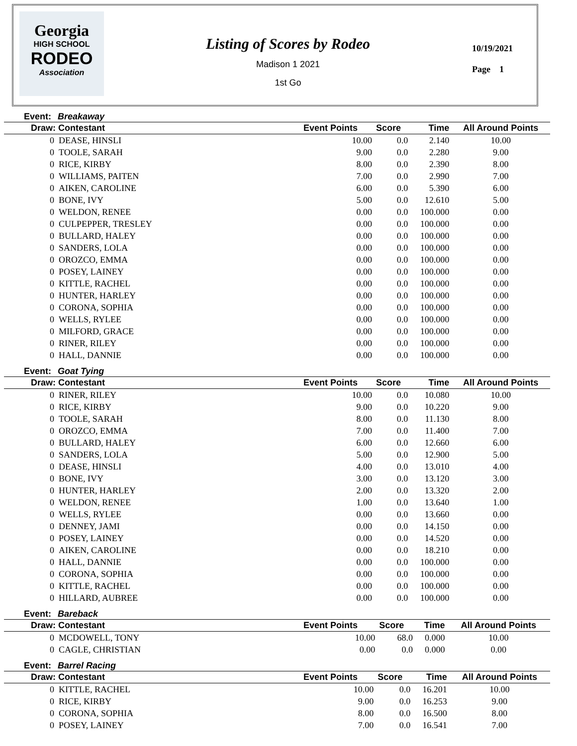Georgia
HIGH SCHOOL
RODEO
Association
Listing of Scores by Rodeo
Madison 1 2021
1st Go
10/19/2021
Page 1
Event: Breakaway
| Draw: Contestant | Event Points | Score | Time | All Around Points |
| --- | --- | --- | --- | --- |
| 0 DEASE, HINSLI | 10.00 | 0.0 | 2.140 | 10.00 |
| 0 TOOLE, SARAH | 9.00 | 0.0 | 2.280 | 9.00 |
| 0 RICE, KIRBY | 8.00 | 0.0 | 2.390 | 8.00 |
| 0 WILLIAMS, PAITEN | 7.00 | 0.0 | 2.990 | 7.00 |
| 0 AIKEN, CAROLINE | 6.00 | 0.0 | 5.390 | 6.00 |
| 0 BONE, IVY | 5.00 | 0.0 | 12.610 | 5.00 |
| 0 WELDON, RENEE | 0.00 | 0.0 | 100.000 | 0.00 |
| 0 CULPEPPER, TRESLEY | 0.00 | 0.0 | 100.000 | 0.00 |
| 0 BULLARD, HALEY | 0.00 | 0.0 | 100.000 | 0.00 |
| 0 SANDERS, LOLA | 0.00 | 0.0 | 100.000 | 0.00 |
| 0 OROZCO, EMMA | 0.00 | 0.0 | 100.000 | 0.00 |
| 0 POSEY, LAINEY | 0.00 | 0.0 | 100.000 | 0.00 |
| 0 KITTLE, RACHEL | 0.00 | 0.0 | 100.000 | 0.00 |
| 0 HUNTER, HARLEY | 0.00 | 0.0 | 100.000 | 0.00 |
| 0 CORONA, SOPHIA | 0.00 | 0.0 | 100.000 | 0.00 |
| 0 WELLS, RYLEE | 0.00 | 0.0 | 100.000 | 0.00 |
| 0 MILFORD, GRACE | 0.00 | 0.0 | 100.000 | 0.00 |
| 0 RINER, RILEY | 0.00 | 0.0 | 100.000 | 0.00 |
| 0 HALL, DANNIE | 0.00 | 0.0 | 100.000 | 0.00 |
Event: Goat Tying
| Draw: Contestant | Event Points | Score | Time | All Around Points |
| --- | --- | --- | --- | --- |
| 0 RINER, RILEY | 10.00 | 0.0 | 10.080 | 10.00 |
| 0 RICE, KIRBY | 9.00 | 0.0 | 10.220 | 9.00 |
| 0 TOOLE, SARAH | 8.00 | 0.0 | 11.130 | 8.00 |
| 0 OROZCO, EMMA | 7.00 | 0.0 | 11.400 | 7.00 |
| 0 BULLARD, HALEY | 6.00 | 0.0 | 12.660 | 6.00 |
| 0 SANDERS, LOLA | 5.00 | 0.0 | 12.900 | 5.00 |
| 0 DEASE, HINSLI | 4.00 | 0.0 | 13.010 | 4.00 |
| 0 BONE, IVY | 3.00 | 0.0 | 13.120 | 3.00 |
| 0 HUNTER, HARLEY | 2.00 | 0.0 | 13.320 | 2.00 |
| 0 WELDON, RENEE | 1.00 | 0.0 | 13.640 | 1.00 |
| 0 WELLS, RYLEE | 0.00 | 0.0 | 13.660 | 0.00 |
| 0 DENNEY, JAMI | 0.00 | 0.0 | 14.150 | 0.00 |
| 0 POSEY, LAINEY | 0.00 | 0.0 | 14.520 | 0.00 |
| 0 AIKEN, CAROLINE | 0.00 | 0.0 | 18.210 | 0.00 |
| 0 HALL, DANNIE | 0.00 | 0.0 | 100.000 | 0.00 |
| 0 CORONA, SOPHIA | 0.00 | 0.0 | 100.000 | 0.00 |
| 0 KITTLE, RACHEL | 0.00 | 0.0 | 100.000 | 0.00 |
| 0 HILLARD, AUBREE | 0.00 | 0.0 | 100.000 | 0.00 |
Event: Bareback
| Draw: Contestant | Event Points | Score | Time | All Around Points |
| --- | --- | --- | --- | --- |
| 0 MCDOWELL, TONY | 10.00 | 68.0 | 0.000 | 10.00 |
| 0 CAGLE, CHRISTIAN | 0.00 | 0.0 | 0.000 | 0.00 |
Event: Barrel Racing
| Draw: Contestant | Event Points | Score | Time | All Around Points |
| --- | --- | --- | --- | --- |
| 0 KITTLE, RACHEL | 10.00 | 0.0 | 16.201 | 10.00 |
| 0 RICE, KIRBY | 9.00 | 0.0 | 16.253 | 9.00 |
| 0 CORONA, SOPHIA | 8.00 | 0.0 | 16.500 | 8.00 |
| 0 POSEY, LAINEY | 7.00 | 0.0 | 16.541 | 7.00 |